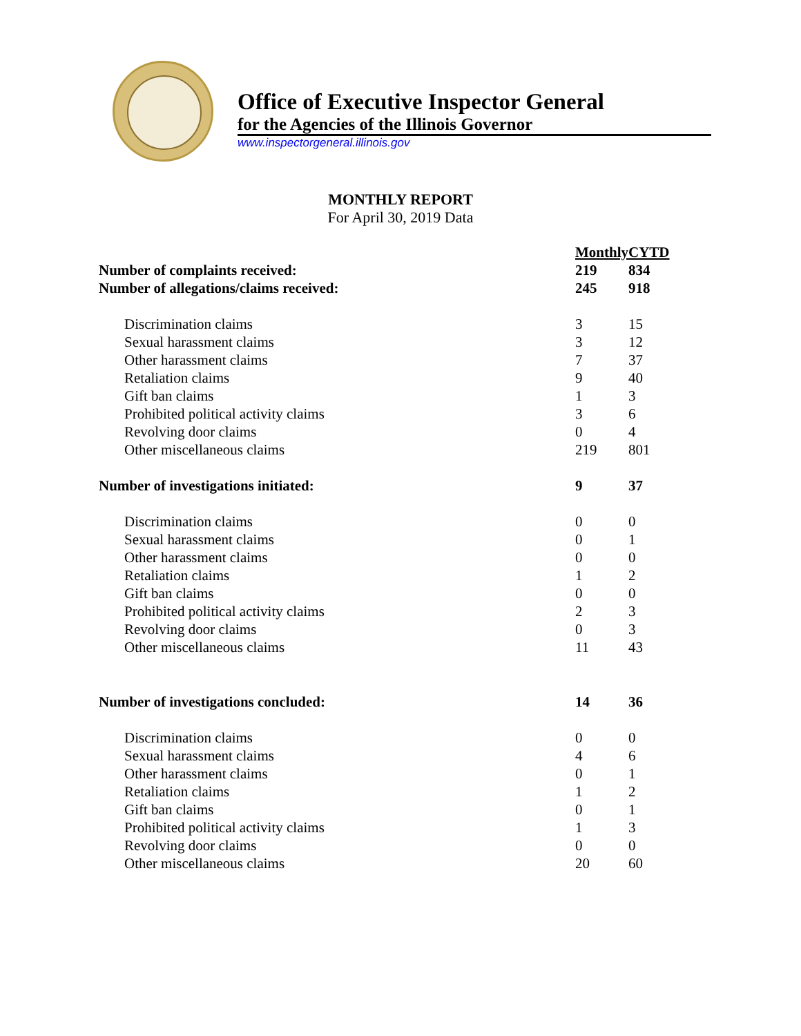Office of Executive Inspector General
for the Agencies of the Illinois Governor
www.inspectorgeneral.illinois.gov
MONTHLY REPORT
For April 30, 2019 Data
| | Monthly | CYTD |
| Number of complaints received: | 219 | 834 |
| Number of allegations/claims received: | 245 | 918 |
| Discrimination claims | 3 | 15 |
| Sexual harassment claims | 3 | 12 |
| Other harassment claims | 7 | 37 |
| Retaliation claims | 9 | 40 |
| Gift ban claims | 1 | 3 |
| Prohibited political activity claims | 3 | 6 |
| Revolving door claims | 0 | 4 |
| Other miscellaneous claims | 219 | 801 |
| Number of investigations initiated: | 9 | 37 |
| Discrimination claims | 0 | 0 |
| Sexual harassment claims | 0 | 1 |
| Other harassment claims | 0 | 0 |
| Retaliation claims | 1 | 2 |
| Gift ban claims | 0 | 0 |
| Prohibited political activity claims | 2 | 3 |
| Revolving door claims | 0 | 3 |
| Other miscellaneous claims | 11 | 43 |
| Number of investigations concluded: | 14 | 36 |
| Discrimination claims | 0 | 0 |
| Sexual harassment claims | 4 | 6 |
| Other harassment claims | 0 | 1 |
| Retaliation claims | 1 | 2 |
| Gift ban claims | 0 | 1 |
| Prohibited political activity claims | 1 | 3 |
| Revolving door claims | 0 | 0 |
| Other miscellaneous claims | 20 | 60 |